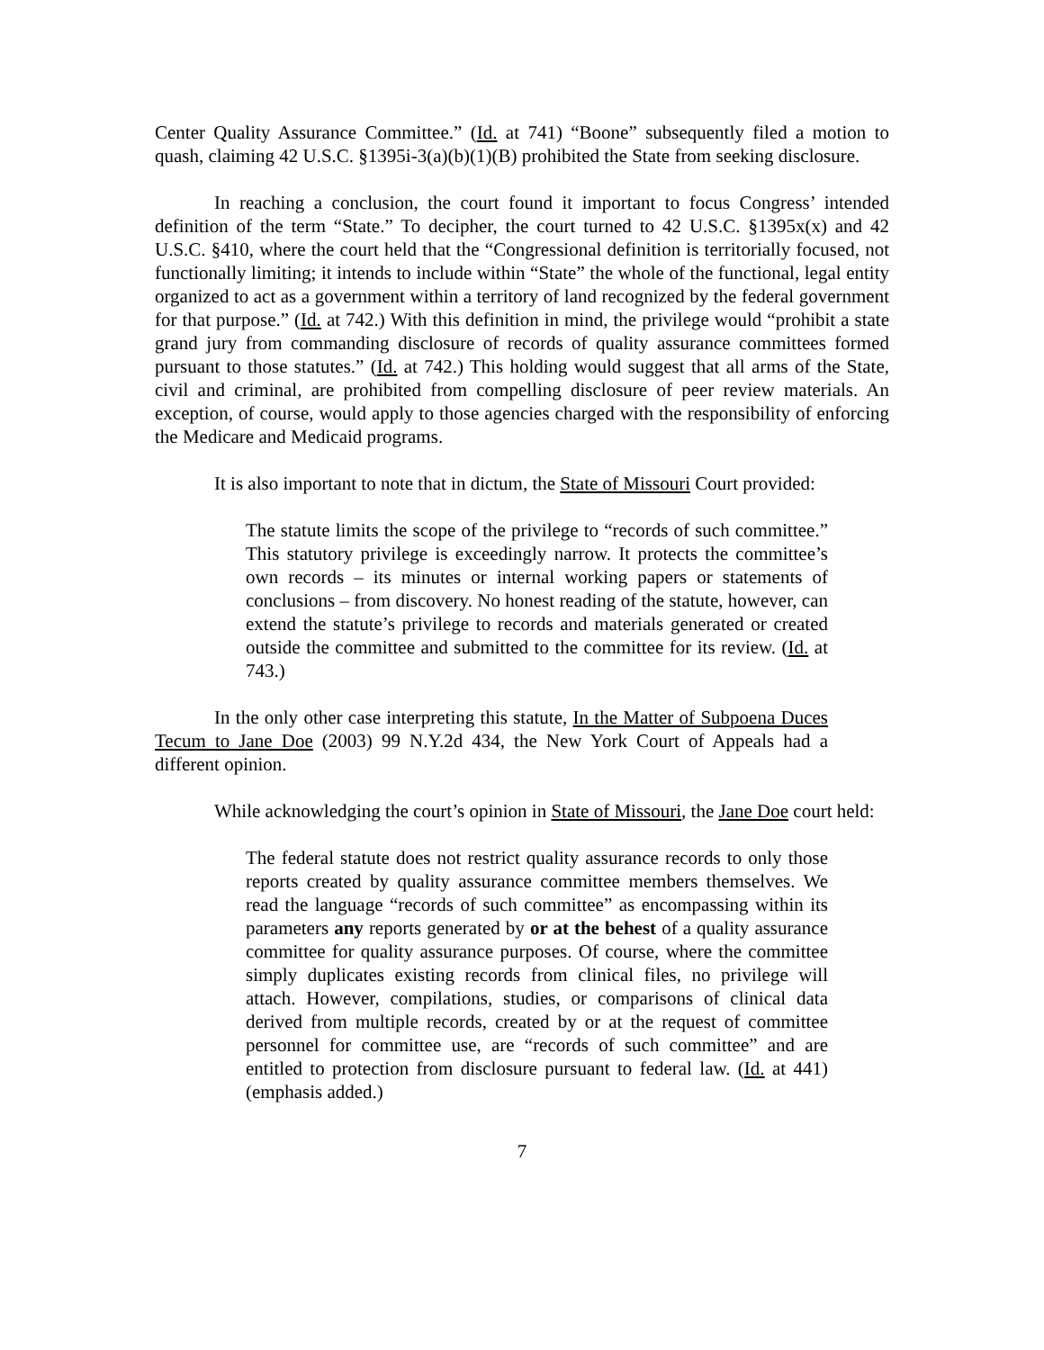Center Quality Assurance Committee.” (Id. at 741) “Boone” subsequently filed a motion to quash, claiming 42 U.S.C. §1395i-3(a)(b)(1)(B) prohibited the State from seeking disclosure.
In reaching a conclusion, the court found it important to focus Congress’ intended definition of the term “State.” To decipher, the court turned to 42 U.S.C. §1395x(x) and 42 U.S.C. §410, where the court held that the “Congressional definition is territorially focused, not functionally limiting; it intends to include within “State” the whole of the functional, legal entity organized to act as a government within a territory of land recognized by the federal government for that purpose.” (Id. at 742.) With this definition in mind, the privilege would “prohibit a state grand jury from commanding disclosure of records of quality assurance committees formed pursuant to those statutes.” (Id. at 742.) This holding would suggest that all arms of the State, civil and criminal, are prohibited from compelling disclosure of peer review materials. An exception, of course, would apply to those agencies charged with the responsibility of enforcing the Medicare and Medicaid programs.
It is also important to note that in dictum, the State of Missouri Court provided:
The statute limits the scope of the privilege to “records of such committee.” This statutory privilege is exceedingly narrow. It protects the committee’s own records – its minutes or internal working papers or statements of conclusions – from discovery. No honest reading of the statute, however, can extend the statute’s privilege to records and materials generated or created outside the committee and submitted to the committee for its review. (Id. at 743.)
In the only other case interpreting this statute, In the Matter of Subpoena Duces Tecum to Jane Doe (2003) 99 N.Y.2d 434, the New York Court of Appeals had a different opinion.
While acknowledging the court’s opinion in State of Missouri, the Jane Doe court held:
The federal statute does not restrict quality assurance records to only those reports created by quality assurance committee members themselves. We read the language “records of such committee” as encompassing within its parameters any reports generated by or at the behest of a quality assurance committee for quality assurance purposes. Of course, where the committee simply duplicates existing records from clinical files, no privilege will attach. However, compilations, studies, or comparisons of clinical data derived from multiple records, created by or at the request of committee personnel for committee use, are “records of such committee” and are entitled to protection from disclosure pursuant to federal law. (Id. at 441) (emphasis added.)
7